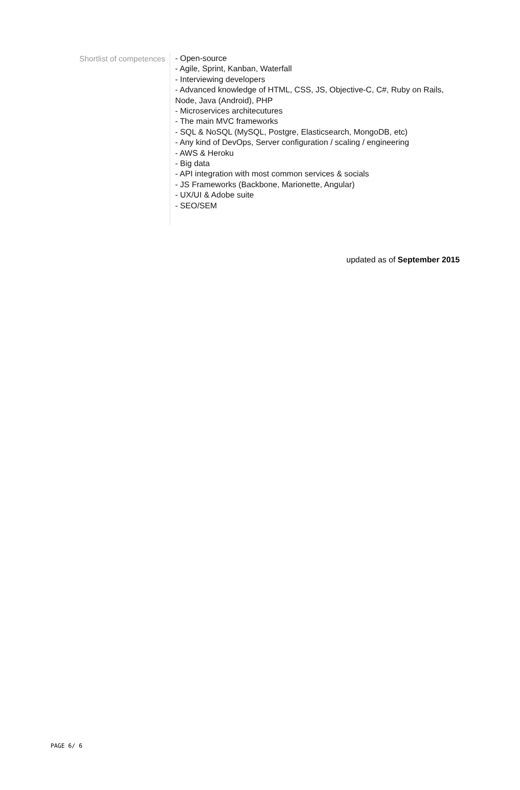Shortlist of competences
- Open-source
- Agile, Sprint, Kanban, Waterfall
- Interviewing developers
- Advanced knowledge of HTML, CSS, JS, Objective-C, C#, Ruby on Rails, Node, Java (Android), PHP
- Microservices architecutures
- The main MVC frameworks
- SQL & NoSQL (MySQL, Postgre, Elasticsearch, MongoDB, etc)
- Any kind of DevOps, Server configuration / scaling / engineering
- AWS & Heroku
- Big data
- API integration with most common services & socials
- JS Frameworks (Backbone, Marionette, Angular)
- UX/UI & Adobe suite
- SEO/SEM
updated as of September 2015
PAGE 6/ 6